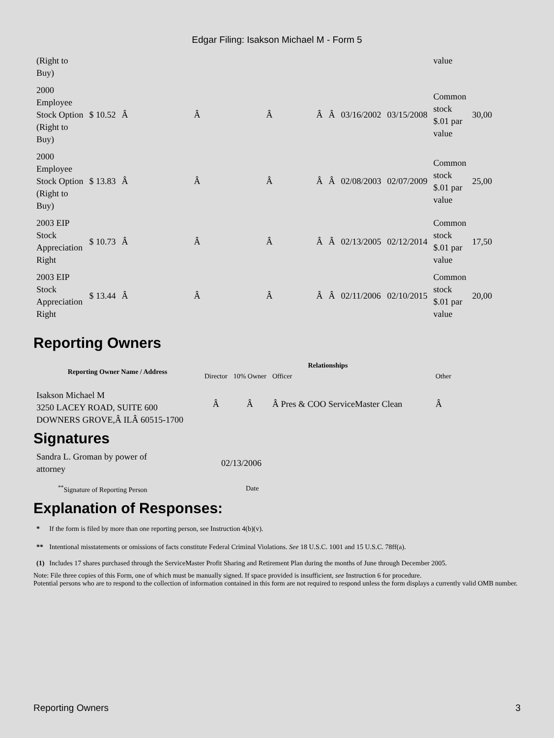Edgar Filing: Isakson Michael M - Form 5
| (Right to Buy) | | | | | | | | | value | |
| 2000 Employee Stock Option (Right to Buy) | $ 10.52 | Â | Â | Â | Â | Â | 03/16/2002 | 03/15/2008 | Common stock $.01 par value | 30,00 |
| 2000 Employee Stock Option (Right to Buy) | $ 13.83 | Â | Â | Â | Â | Â | 02/08/2003 | 02/07/2009 | Common stock $.01 par value | 25,00 |
| 2003 EIP Stock Appreciation Right | $ 10.73 | Â | Â | Â | Â | Â | 02/13/2005 | 02/12/2014 | Common stock $.01 par value | 17,50 |
| 2003 EIP Stock Appreciation Right | $ 13.44 | Â | Â | Â | Â | Â | 02/11/2006 | 02/10/2015 | Common stock $.01 par value | 20,00 |
Reporting Owners
| Reporting Owner Name / Address | Relationships | | | |
| --- | --- | --- | --- | --- |
| | Director | 10% Owner | Officer | Other |
| Isakson Michael M 3250 LACEY ROAD, SUITE 600 DOWNERS GROVE,Â ILÂ 60515-1700 | Â | Â | Â Pres & COO ServiceMaster Clean | Â |
Signatures
| Sandra L. Groman by power of attorney | 02/13/2006 |
| <sup>**</sup> Signature of Reporting Person | Date |
Explanation of Responses:
| * | If the form is filed by more than one reporting person, see Instruction 4(b)(v). |
| ** | Intentional misstatements or omissions of facts constitute Federal Criminal Violations. See 18 U.S.C. 1001 and 15 U.S.C. 78ff(a). |
| (1) | Includes 17 shares purchased through the ServiceMaster Profit Sharing and Retirement Plan during the months of June through December 2005. |
Note: File three copies of this Form, one of which must be manually signed. If space provided is insufficient, see Instruction 6 for procedure.
Potential persons who are to respond to the collection of information contained in this form are not required to respond unless the form displays a currently valid OMB number.
Reporting Owners 3